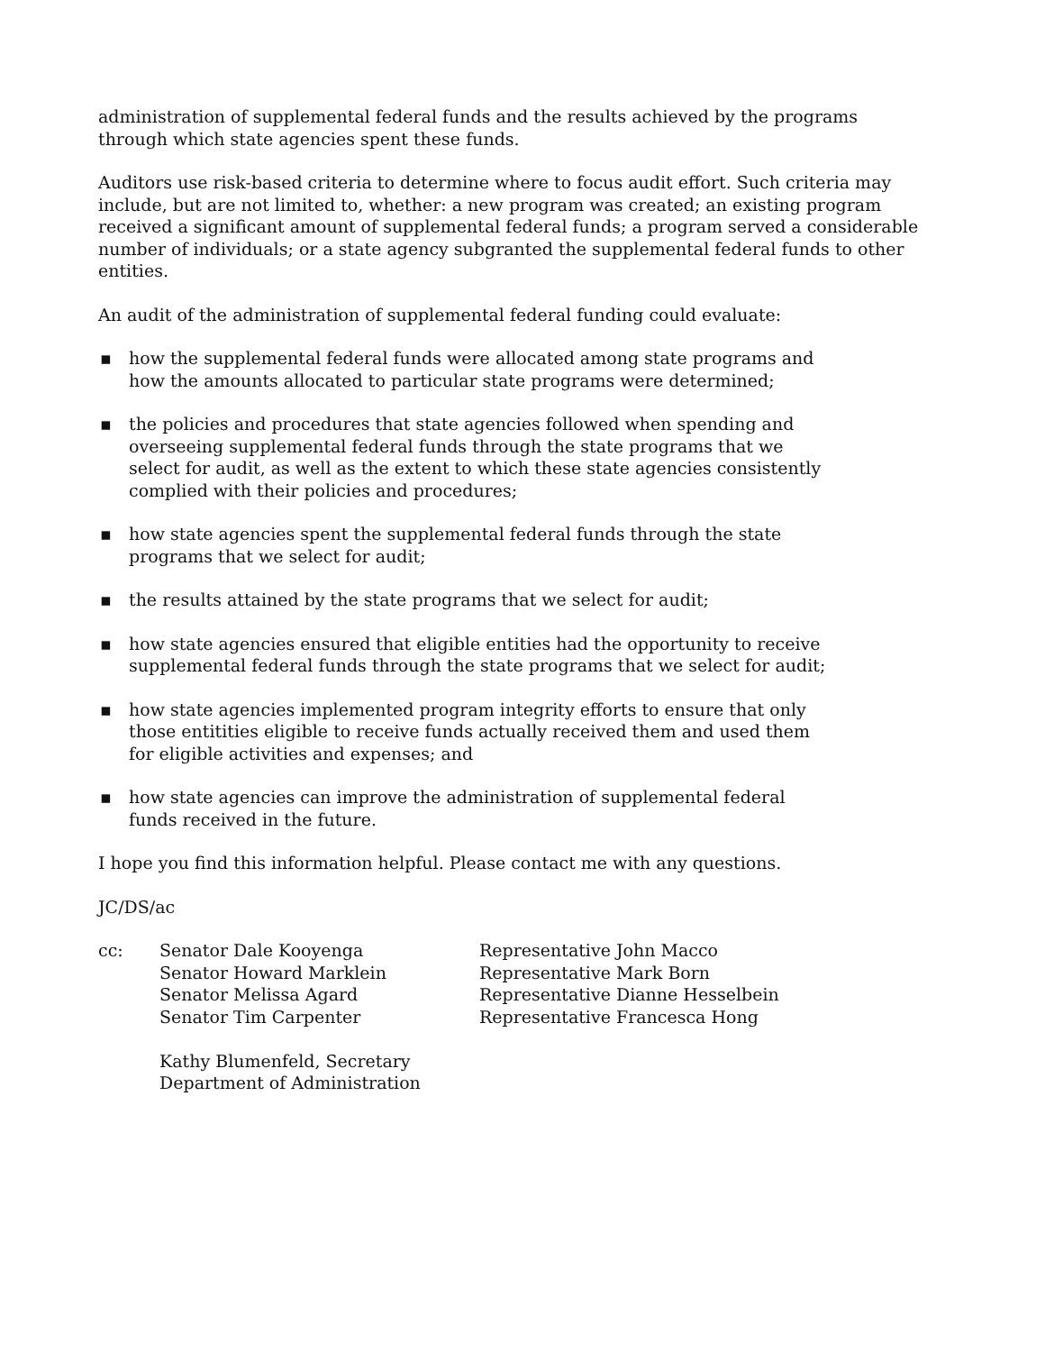administration of supplemental federal funds and the results achieved by the programs through which state agencies spent these funds.
Auditors use risk-based criteria to determine where to focus audit effort. Such criteria may include, but are not limited to, whether: a new program was created; an existing program received a significant amount of supplemental federal funds; a program served a considerable number of individuals; or a state agency subgranted the supplemental federal funds to other entities.
An audit of the administration of supplemental federal funding could evaluate:
▪ how the supplemental federal funds were allocated among state programs and how the amounts allocated to particular state programs were determined;
▪ the policies and procedures that state agencies followed when spending and overseeing supplemental federal funds through the state programs that we select for audit, as well as the extent to which these state agencies consistently complied with their policies and procedures;
▪ how state agencies spent the supplemental federal funds through the state programs that we select for audit;
▪ the results attained by the state programs that we select for audit;
▪ how state agencies ensured that eligible entities had the opportunity to receive supplemental federal funds through the state programs that we select for audit;
▪ how state agencies implemented program integrity efforts to ensure that only those entitities eligible to receive funds actually received them and used them for eligible activities and expenses; and
▪ how state agencies can improve the administration of supplemental federal funds received in the future.
I hope you find this information helpful. Please contact me with any questions.
JC/DS/ac
cc: Senator Dale Kooyenga
Senator Howard Marklein
Senator Melissa Agard
Senator Tim Carpenter
Kathy Blumenfeld, Secretary
Department of Administration
Representative John Macco
Representative Mark Born
Representative Dianne Hesselbein
Representative Francesca Hong